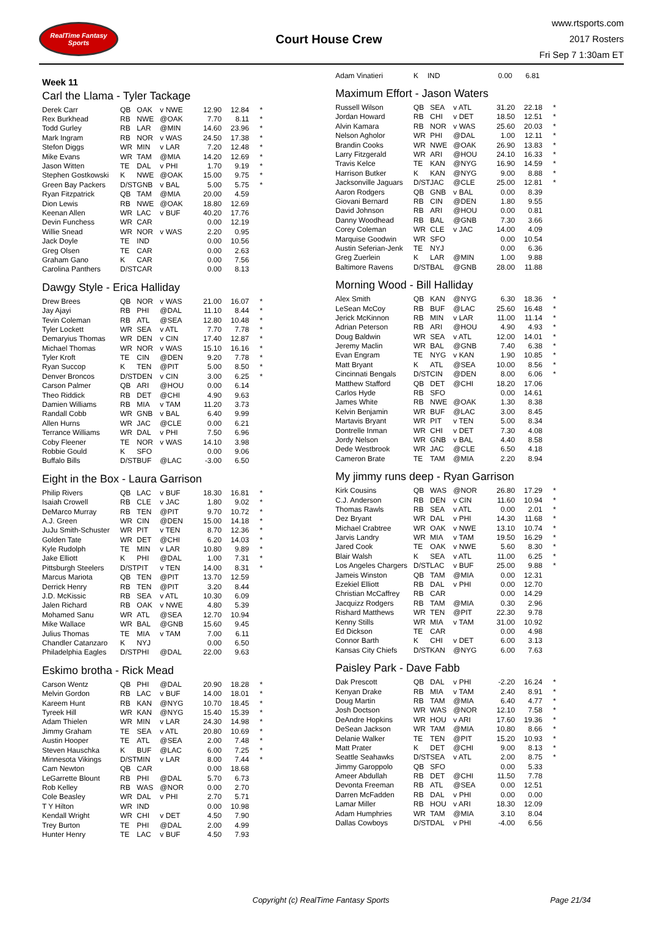RealTime Fantasy Sports
Court House Crew
www.rtsports.com
2017 Rosters
Fri Sep 7 1:30am ET
Week 11
Carl the Llama - Tyler Tackage
| Derek Carr | QB | OAK | v NWE | 12.90 | 12.84 | * |
| Rex Burkhead | RB | NWE | @OAK | 7.70 | 8.11 | * |
| Todd Gurley | RB | LAR | @MIN | 14.60 | 23.96 | * |
| Mark Ingram | RB | NOR | v WAS | 24.50 | 17.38 | * |
| Stefon Diggs | WR | MIN | v LAR | 7.20 | 12.48 | * |
| Mike Evans | WR | TAM | @MIA | 14.20 | 12.69 | * |
| Jason Witten | TE | DAL | v PHI | 1.70 | 9.19 | * |
| Stephen Gostkowski | K | NWE | @OAK | 15.00 | 9.75 | * |
| Green Bay Packers | D/ST | GNB | v BAL | 5.00 | 5.75 | * |
| Ryan Fitzpatrick | QB | TAM | @MIA | 20.00 | 4.59 | |
| Dion Lewis | RB | NWE | @OAK | 18.80 | 12.69 | |
| Keenan Allen | WR | LAC | v BUF | 40.20 | 17.76 | |
| Devin Funchess | WR | CAR | | 0.00 | 12.19 | |
| Willie Snead | WR | NOR | v WAS | 2.20 | 0.95 | |
| Jack Doyle | TE | IND | | 0.00 | 10.56 | |
| Greg Olsen | TE | CAR | | 0.00 | 2.63 | |
| Graham Gano | K | CAR | | 0.00 | 7.56 | |
| Carolina Panthers | D/ST | CAR | | 0.00 | 8.13 | |
Dawgy Style - Erica Halliday
| Drew Brees | QB | NOR | v WAS | 21.00 | 16.07 | * |
| Jay Ajayi | RB | PHI | @DAL | 11.10 | 8.44 | * |
| Tevin Coleman | RB | ATL | @SEA | 12.80 | 10.48 | * |
| Tyler Lockett | WR | SEA | v ATL | 7.70 | 7.78 | * |
| Demaryius Thomas | WR | DEN | v CIN | 17.40 | 12.87 | * |
| Michael Thomas | WR | NOR | v WAS | 15.10 | 16.16 | * |
| Tyler Kroft | TE | CIN | @DEN | 9.20 | 7.78 | * |
| Ryan Succop | K | TEN | @PIT | 5.00 | 8.50 | * |
| Denver Broncos | D/ST | DEN | v CIN | 3.00 | 6.25 | * |
| Carson Palmer | QB | ARI | @HOU | 0.00 | 6.14 | |
| Theo Riddick | RB | DET | @CHI | 4.90 | 9.63 | |
| Damien Williams | RB | MIA | v TAM | 11.20 | 3.73 | |
| Randall Cobb | WR | GNB | v BAL | 6.40 | 9.99 | |
| Allen Hurns | WR | JAC | @CLE | 0.00 | 6.21 | |
| Terrance Williams | WR | DAL | v PHI | 7.50 | 6.96 | |
| Coby Fleener | TE | NOR | v WAS | 14.10 | 3.98 | |
| Robbie Gould | K | SFO | | 0.00 | 9.06 | |
| Buffalo Bills | D/ST | BUF | @LAC | -3.00 | 6.50 | |
Eight in the Box - Laura Garrison
| Philip Rivers | QB | LAC | v BUF | 18.30 | 16.81 | * |
| Isaiah Crowell | RB | CLE | v JAC | 1.80 | 9.02 | * |
| DeMarco Murray | RB | TEN | @PIT | 9.70 | 10.72 | * |
| A.J. Green | WR | CIN | @DEN | 15.00 | 14.18 | * |
| JuJu Smith-Schuster | WR | PIT | v TEN | 8.70 | 12.36 | * |
| Golden Tate | WR | DET | @CHI | 6.20 | 14.03 | * |
| Kyle Rudolph | TE | MIN | v LAR | 10.80 | 9.89 | * |
| Jake Elliott | K | PHI | @DAL | 1.00 | 7.31 | * |
| Pittsburgh Steelers | D/ST | PIT | v TEN | 14.00 | 8.31 | * |
| Marcus Mariota | QB | TEN | @PIT | 13.70 | 12.59 | |
| Derrick Henry | RB | TEN | @PIT | 3.20 | 8.44 | |
| J.D. McKissic | RB | SEA | v ATL | 10.30 | 6.09 | |
| Jalen Richard | RB | OAK | v NWE | 4.80 | 5.39 | |
| Mohamed Sanu | WR | ATL | @SEA | 12.70 | 10.94 | |
| Mike Wallace | WR | BAL | @GNB | 15.60 | 9.45 | |
| Julius Thomas | TE | MIA | v TAM | 7.00 | 6.11 | |
| Chandler Catanzaro | K | NYJ | | 0.00 | 6.50 | |
| Philadelphia Eagles | D/ST | PHI | @DAL | 22.00 | 9.63 | |
Eskimo brotha - Rick Mead
| Carson Wentz | QB | PHI | @DAL | 20.90 | 18.28 | * |
| Melvin Gordon | RB | LAC | v BUF | 14.00 | 18.01 | * |
| Kareem Hunt | RB | KAN | @NYG | 10.70 | 18.45 | * |
| Tyreek Hill | WR | KAN | @NYG | 15.40 | 15.39 | * |
| Adam Thielen | WR | MIN | v LAR | 24.30 | 14.98 | * |
| Jimmy Graham | TE | SEA | v ATL | 20.80 | 10.69 | * |
| Austin Hooper | TE | ATL | @SEA | 2.00 | 7.48 | * |
| Steven Hauschka | K | BUF | @LAC | 6.00 | 7.25 | * |
| Minnesota Vikings | D/ST | MIN | v LAR | 8.00 | 7.44 | * |
| Cam Newton | QB | CAR | | 0.00 | 18.68 | |
| LeGarrette Blount | RB | PHI | @DAL | 5.70 | 6.73 | |
| Rob Kelley | RB | WAS | @NOR | 0.00 | 2.70 | |
| Cole Beasley | WR | DAL | v PHI | 2.70 | 5.71 | |
| T Y Hilton | WR | IND | | 0.00 | 10.98 | |
| Kendall Wright | WR | CHI | v DET | 4.50 | 7.90 | |
| Trey Burton | TE | PHI | @DAL | 2.00 | 4.99 | |
| Hunter Henry | TE | LAC | v BUF | 4.50 | 7.93 | |
| Adam Vinatieri | K | IND | | 0.00 | 6.81 | |
Maximum Effort - Jason Waters
| Russell Wilson | QB | SEA | v ATL | 31.20 | 22.18 | * |
| Jordan Howard | RB | CHI | v DET | 18.50 | 12.51 | * |
| Alvin Kamara | RB | NOR | v WAS | 25.60 | 20.03 | * |
| Nelson Agholor | WR | PHI | @DAL | 1.00 | 12.11 | * |
| Brandin Cooks | WR | NWE | @OAK | 26.90 | 13.83 | * |
| Larry Fitzgerald | WR | ARI | @HOU | 24.10 | 16.33 | * |
| Travis Kelce | TE | KAN | @NYG | 16.90 | 14.59 | * |
| Harrison Butker | K | KAN | @NYG | 9.00 | 8.88 | * |
| Jacksonville Jaguars | D/ST | JAC | @CLE | 25.00 | 12.81 | * |
| Aaron Rodgers | QB | GNB | v BAL | 0.00 | 8.39 | |
| Giovani Bernard | RB | CIN | @DEN | 1.80 | 9.55 | |
| David Johnson | RB | ARI | @HOU | 0.00 | 0.81 | |
| Danny Woodhead | RB | BAL | @GNB | 7.30 | 3.66 | |
| Corey Coleman | WR | CLE | v JAC | 14.00 | 4.09 | |
| Marquise Goodwin | WR | SFO | | 0.00 | 10.54 | |
| Austin Seferian-Jenk | TE | NYJ | | 0.00 | 6.36 | |
| Greg Zuerlein | K | LAR | @MIN | 1.00 | 9.88 | |
| Baltimore Ravens | D/ST | BAL | @GNB | 28.00 | 11.88 | |
Morning Wood - Bill Halliday
| Alex Smith | QB | KAN | @NYG | 6.30 | 18.36 | * |
| LeSean McCoy | RB | BUF | @LAC | 25.60 | 16.48 | * |
| Jerick McKinnon | RB | MIN | v LAR | 11.00 | 11.14 | * |
| Adrian Peterson | RB | ARI | @HOU | 4.90 | 4.93 | * |
| Doug Baldwin | WR | SEA | v ATL | 12.00 | 14.01 | * |
| Jeremy Maclin | WR | BAL | @GNB | 7.40 | 6.38 | * |
| Evan Engram | TE | NYG | v KAN | 1.90 | 10.85 | * |
| Matt Bryant | K | ATL | @SEA | 10.00 | 8.56 | * |
| Cincinnati Bengals | D/ST | CIN | @DEN | 8.00 | 6.06 | * |
| Matthew Stafford | QB | DET | @CHI | 18.20 | 17.06 | |
| Carlos Hyde | RB | SFO | | 0.00 | 14.61 | |
| James White | RB | NWE | @OAK | 1.30 | 8.38 | |
| Kelvin Benjamin | WR | BUF | @LAC | 3.00 | 8.45 | |
| Martavis Bryant | WR | PIT | v TEN | 5.00 | 8.34 | |
| Dontrelle Inman | WR | CHI | v DET | 7.30 | 4.08 | |
| Jordy Nelson | WR | GNB | v BAL | 4.40 | 8.58 | |
| Dede Westbrook | WR | JAC | @CLE | 6.50 | 4.18 | |
| Cameron Brate | TE | TAM | @MIA | 2.20 | 8.94 | |
My jimmy runs deep - Ryan Garrison
| Kirk Cousins | QB | WAS | @NOR | 26.80 | 17.29 | * |
| C.J. Anderson | RB | DEN | v CIN | 11.60 | 10.94 | * |
| Thomas Rawls | RB | SEA | v ATL | 0.00 | 2.01 | * |
| Dez Bryant | WR | DAL | v PHI | 14.30 | 11.68 | * |
| Michael Crabtree | WR | OAK | v NWE | 13.10 | 10.74 | * |
| Jarvis Landry | WR | MIA | v TAM | 19.50 | 16.29 | * |
| Jared Cook | TE | OAK | v NWE | 5.60 | 8.30 | * |
| Blair Walsh | K | SEA | v ATL | 11.00 | 6.25 | * |
| Los Angeles Chargers | D/ST | LAC | v BUF | 25.00 | 9.88 | * |
| Jameis Winston | QB | TAM | @MIA | 0.00 | 12.31 | |
| Ezekiel Elliott | RB | DAL | v PHI | 0.00 | 12.70 | |
| Christian McCaffrey | RB | CAR | | 0.00 | 14.29 | |
| Jacquizz Rodgers | RB | TAM | @MIA | 0.30 | 2.96 | |
| Rishard Matthews | WR | TEN | @PIT | 22.30 | 9.78 | |
| Kenny Stills | WR | MIA | v TAM | 31.00 | 10.92 | |
| Ed Dickson | TE | CAR | | 0.00 | 4.98 | |
| Connor Barth | K | CHI | v DET | 6.00 | 3.13 | |
| Kansas City Chiefs | D/ST | KAN | @NYG | 6.00 | 7.63 | |
Paisley Park - Dave Fabb
| Dak Prescott | QB | DAL | v PHI | -2.20 | 16.24 | * |
| Kenyan Drake | RB | MIA | v TAM | 2.40 | 8.91 | * |
| Doug Martin | RB | TAM | @MIA | 6.40 | 4.77 | * |
| Josh Doctson | WR | WAS | @NOR | 12.10 | 7.58 | * |
| DeAndre Hopkins | WR | HOU | v ARI | 17.60 | 19.36 | * |
| DeSean Jackson | WR | TAM | @MIA | 10.80 | 8.66 | * |
| Delanie Walker | TE | TEN | @PIT | 15.20 | 10.93 | * |
| Matt Prater | K | DET | @CHI | 9.00 | 8.13 | * |
| Seattle Seahawks | D/ST | SEA | v ATL | 2.00 | 8.75 | * |
| Jimmy Garoppolo | QB | SFO | | 0.00 | 5.33 | |
| Ameer Abdullah | RB | DET | @CHI | 11.50 | 7.78 | |
| Devonta Freeman | RB | ATL | @SEA | 0.00 | 12.51 | |
| Darren McFadden | RB | DAL | v PHI | 0.00 | 0.00 | |
| Lamar Miller | RB | HOU | v ARI | 18.30 | 12.09 | |
| Adam Humphries | WR | TAM | @MIA | 3.10 | 8.04 | |
| Dallas Cowboys | D/ST | DAL | v PHI | -4.00 | 6.56 | |
Copyright (c) RealTime Fantasy Sports Page 21/34